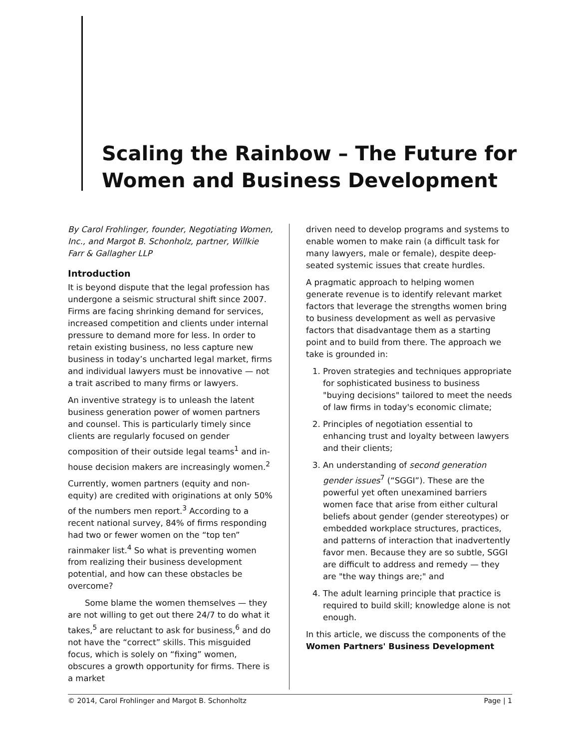Scaling the Rainbow – The Future for Women and Business Development
By Carol Frohlinger, founder, Negotiating Women, Inc., and Margot B. Schonholz, partner, Willkie Farr & Gallagher LLP
Introduction
It is beyond dispute that the legal profession has undergone a seismic structural shift since 2007. Firms are facing shrinking demand for services, increased competition and clients under internal pressure to demand more for less. In order to retain existing business, no less capture new business in today’s uncharted legal market, firms and individual lawyers must be innovative — not a trait ascribed to many firms or lawyers.
An inventive strategy is to unleash the latent business generation power of women partners and counsel. This is particularly timely since clients are regularly focused on gender composition of their outside legal teams<sup>1</sup> and in-house decision makers are increasingly women.<sup>2</sup>
Currently, women partners (equity and non-equity) are credited with originations at only 50% of the numbers men report.<sup>3</sup> According to a recent national survey, 84% of firms responding had two or fewer women on the “top ten” rainmaker list.<sup>4</sup> So what is preventing women from realizing their business development potential, and how can these obstacles be overcome?
Some blame the women themselves — they are not willing to get out there 24/7 to do what it takes,<sup>5</sup> are reluctant to ask for business,<sup>6</sup> and do not have the “correct” skills. This misguided focus, which is solely on “fixing” women, obscures a growth opportunity for firms. There is a market
driven need to develop programs and systems to enable women to make rain (a difficult task for many lawyers, male or female), despite deep-seated systemic issues that create hurdles.
A pragmatic approach to helping women generate revenue is to identify relevant market factors that leverage the strengths women bring to business development as well as pervasive factors that disadvantage them as a starting point and to build from there. The approach we take is grounded in:
1. Proven strategies and techniques appropriate for sophisticated business to business "buying decisions" tailored to meet the needs of law firms in today's economic climate;
2. Principles of negotiation essential to enhancing trust and loyalty between lawyers and their clients;
3. An understanding of second generation gender issues<sup>7</sup> (“SGGI”). These are the powerful yet often unexamined barriers women face that arise from either cultural beliefs about gender (gender stereotypes) or embedded workplace structures, practices, and patterns of interaction that inadvertently favor men. Because they are so subtle, SGGI are difficult to address and remedy — they are "the way things are;" and
4. The adult learning principle that practice is required to build skill; knowledge alone is not enough.
In this article, we discuss the components of the Women Partners' Business Development
© 2014, Carol Frohlinger and Margot B. Schonholtz Page | 1